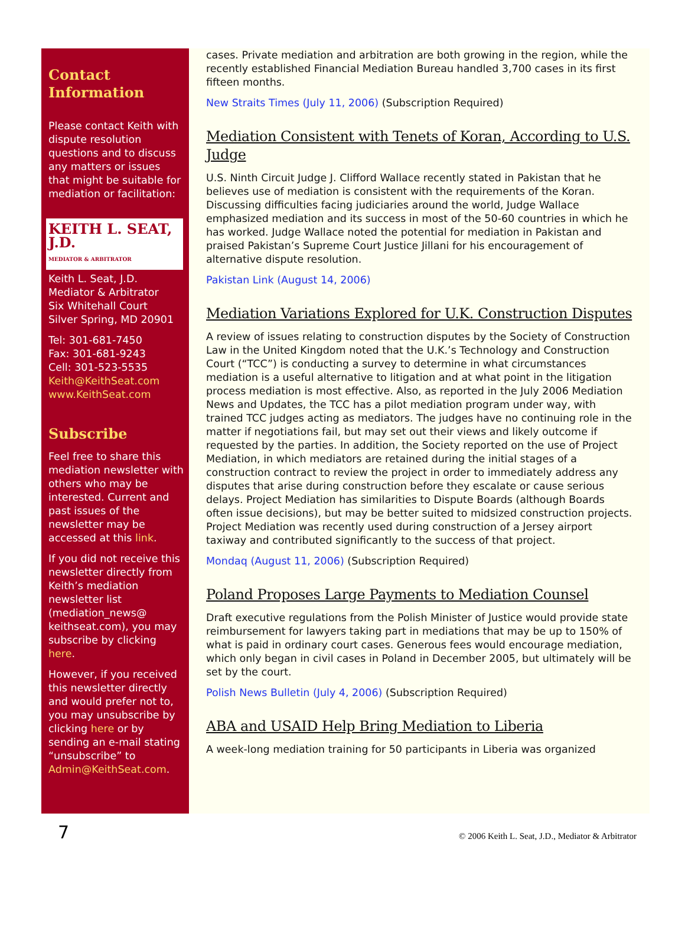Contact Information
Please contact Keith with dispute resolution questions and to discuss any matters or issues that might be suitable for mediation or facilitation:
KEITH L. SEAT, J.D.
MEDIATOR & ARBITRATOR
Keith L. Seat, J.D.
Mediator & Arbitrator
Six Whitehall Court
Silver Spring, MD 20901
Tel: 301-681-7450
Fax: 301-681-9243
Cell: 301-523-5535
Keith@KeithSeat.com
www.KeithSeat.com
Subscribe
Feel free to share this mediation newsletter with others who may be interested. Current and past issues of the newsletter may be accessed at this link.
If you did not receive this newsletter directly from Keith’s mediation newsletter list (mediation_news@ keithseat.com), you may subscribe by clicking here.
However, if you received this newsletter directly and would prefer not to, you may unsubscribe by clicking here or by sending an e-mail stating “unsubscribe” to Admin@KeithSeat.com.
cases. Private mediation and arbitration are both growing in the region, while the recently established Financial Mediation Bureau handled 3,700 cases in its first fifteen months.
New Straits Times (July 11, 2006) (Subscription Required)
Mediation Consistent with Tenets of Koran, According to U.S. Judge
U.S. Ninth Circuit Judge J. Clifford Wallace recently stated in Pakistan that he believes use of mediation is consistent with the requirements of the Koran. Discussing difficulties facing judiciaries around the world, Judge Wallace emphasized mediation and its success in most of the 50-60 countries in which he has worked. Judge Wallace noted the potential for mediation in Pakistan and praised Pakistan’s Supreme Court Justice Jillani for his encouragement of alternative dispute resolution.
Pakistan Link (August 14, 2006)
Mediation Variations Explored for U.K. Construction Disputes
A review of issues relating to construction disputes by the Society of Construction Law in the United Kingdom noted that the U.K.’s Technology and Construction Court (“TCC”) is conducting a survey to determine in what circumstances mediation is a useful alternative to litigation and at what point in the litigation process mediation is most effective. Also, as reported in the July 2006 Mediation News and Updates, the TCC has a pilot mediation program under way, with trained TCC judges acting as mediators. The judges have no continuing role in the matter if negotiations fail, but may set out their views and likely outcome if requested by the parties. In addition, the Society reported on the use of Project Mediation, in which mediators are retained during the initial stages of a construction contract to review the project in order to immediately address any disputes that arise during construction before they escalate or cause serious delays. Project Mediation has similarities to Dispute Boards (although Boards often issue decisions), but may be better suited to midsized construction projects. Project Mediation was recently used during construction of a Jersey airport taxiway and contributed significantly to the success of that project.
Mondaq (August 11, 2006) (Subscription Required)
Poland Proposes Large Payments to Mediation Counsel
Draft executive regulations from the Polish Minister of Justice would provide state reimbursement for lawyers taking part in mediations that may be up to 150% of what is paid in ordinary court cases. Generous fees would encourage mediation, which only began in civil cases in Poland in December 2005, but ultimately will be set by the court.
Polish News Bulletin (July 4, 2006) (Subscription Required)
ABA and USAID Help Bring Mediation to Liberia
A week-long mediation training for 50 participants in Liberia was organized
7 © 2006 Keith L. Seat, J.D., Mediator & Arbitrator